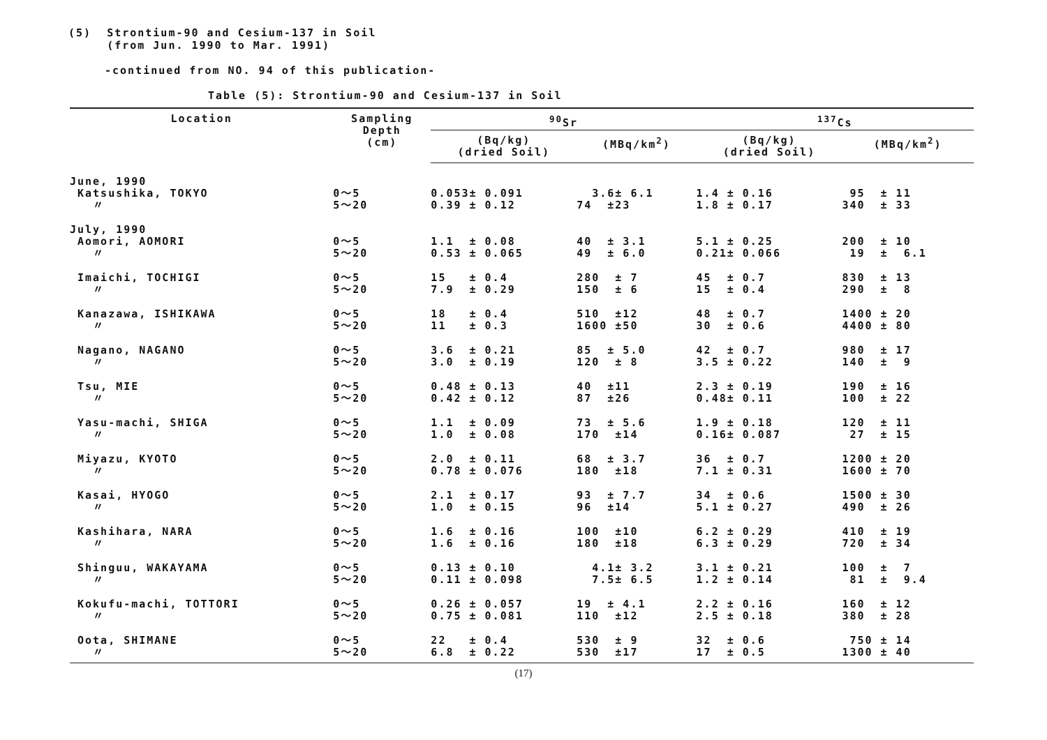(5) Strontium-90 and Cesium-137 in Soil
(from Jun. 1990 to Mar. 1991)
-continued from NO. 94 of this publication-
Table (5): Strontium-90 and Cesium-137 in Soil
| Location | Sampling Depth (cm) | <sup>90</sup>Sr | | <sup>137</sup>Cs | |
| --- | --- | --- | --- | --- | --- |
| | | (Bq/kg) (dried Soil) | (MBq/km<sup>2</sup>) | (Bq/kg) (dried Soil) | (MBq/km<sup>2</sup>) |
| June, 1990 Katsushika, TOKYO 〃 | 0～5 5～20 | 0.053± 0.091 0.39 ± 0.12 | 3.6± 6.1 74 ±23 | 1.4 ± 0.16 1.8 ± 0.17 | 95 ± 11 340 ± 33 |
| July, 1990 Aomori, AOMORI 〃 | 0～5 5～20 | 1.1 ± 0.08 0.53 ± 0.065 | 40 ± 3.1 49 ± 6.0 | 5.1 ± 0.25 0.21± 0.066 | 200 ± 10 19 ± 6.1 |
| Imaichi, TOCHIGI 〃 | 0～5 5～20 | 15 ± 0.4 7.9 ± 0.29 | 280 ± 7 150 ± 6 | 45 ± 0.7 15 ± 0.4 | 830 ± 13 290 ± 8 |
| Kanazawa, ISHIKAWA 〃 | 0～5 5～20 | 18 ± 0.4 11 ± 0.3 | 510 ±12 1600 ±50 | 48 ± 0.7 30 ± 0.6 | 1400 ± 20 4400 ± 80 |
| Nagano, NAGANO 〃 | 0～5 5～20 | 3.6 ± 0.21 3.0 ± 0.19 | 85 ± 5.0 120 ± 8 | 42 ± 0.7 3.5 ± 0.22 | 980 ± 17 140 ± 9 |
| Tsu, MIE 〃 | 0～5 5～20 | 0.48 ± 0.13 0.42 ± 0.12 | 40 ±11 87 ±26 | 2.3 ± 0.19 0.48± 0.11 | 190 ± 16 100 ± 22 |
| Yasu-machi, SHIGA 〃 | 0～5 5～20 | 1.1 ± 0.09 1.0 ± 0.08 | 73 ± 5.6 170 ±14 | 1.9 ± 0.18 0.16± 0.087 | 120 ± 11 27 ± 15 |
| Miyazu, KYOTO 〃 | 0～5 5～20 | 2.0 ± 0.11 0.78 ± 0.076 | 68 ± 3.7 180 ±18 | 36 ± 0.7 7.1 ± 0.31 | 1200 ± 20 1600 ± 70 |
| Kasai, HYOGO 〃 | 0～5 5～20 | 2.1 ± 0.17 1.0 ± 0.15 | 93 ± 7.7 96 ±14 | 34 ± 0.6 5.1 ± 0.27 | 1500 ± 30 490 ± 26 |
| Kashihara, NARA 〃 | 0～5 5～20 | 1.6 ± 0.16 1.6 ± 0.16 | 100 ±10 180 ±18 | 6.2 ± 0.29 6.3 ± 0.29 | 410 ± 19 720 ± 34 |
| Shinguu, WAKAYAMA 〃 | 0～5 5～20 | 0.13 ± 0.10 0.11 ± 0.098 | 4.1± 3.2 7.5± 6.5 | 3.1 ± 0.21 1.2 ± 0.14 | 100 ± 7 81 ± 9.4 |
| Kokufu-machi, TOTTORI 〃 | 0～5 5～20 | 0.26 ± 0.057 0.75 ± 0.081 | 19 ± 4.1 110 ±12 | 2.2 ± 0.16 2.5 ± 0.18 | 160 ± 12 380 ± 28 |
| Oota, SHIMANE 〃 | 0～5 5～20 | 22 ± 0.4 6.8 ± 0.22 | 530 ± 9 530 ±17 | 32 ± 0.6 17 ± 0.5 | 750 ± 14 1300 ± 40 |
(17)